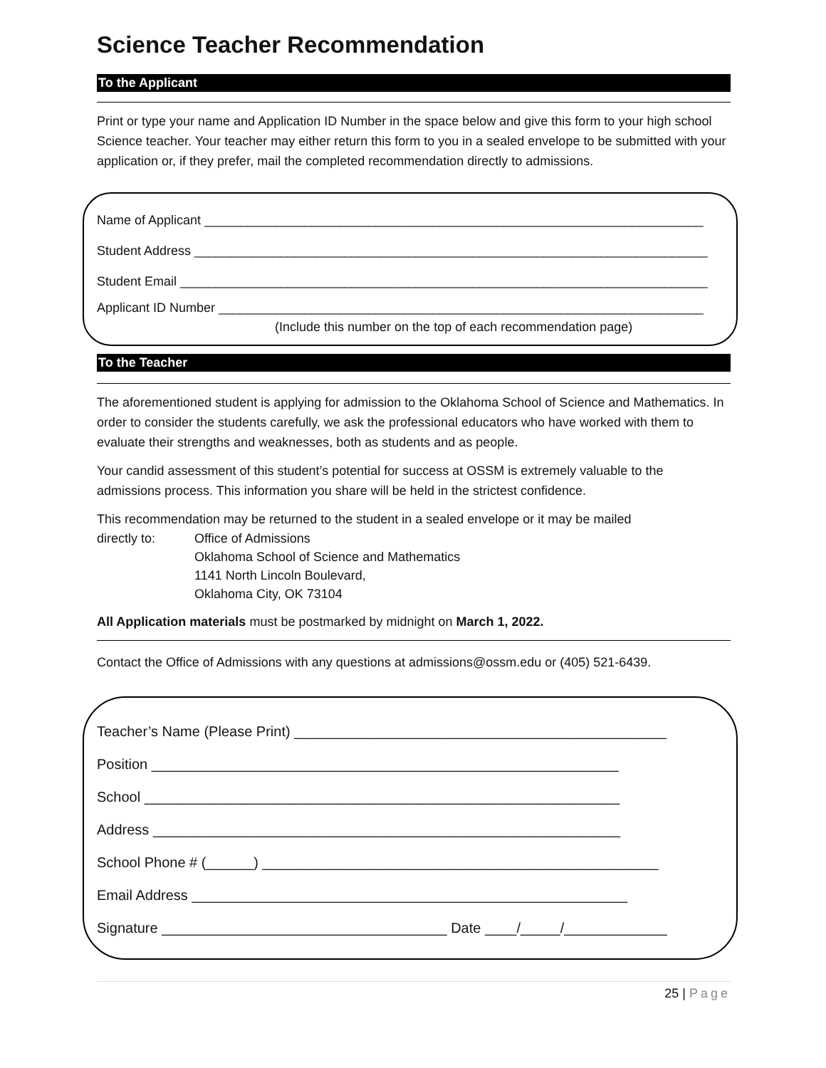Science Teacher Recommendation
To the Applicant
Print or type your name and Application ID Number in the space below and give this form to your high school Science teacher. Your teacher may either return this form to you in a sealed envelope to be submitted with your application or, if they prefer, mail the completed recommendation directly to admissions.
Name of Applicant ______________________________________________________________________
Student Address ________________________________________________________________________
Student Email __________________________________________________________________________
Applicant ID Number ____________________________________________________________________
(Include this number on the top of each recommendation page)
To the Teacher
The aforementioned student is applying for admission to the Oklahoma School of Science and Mathematics. In order to consider the students carefully, we ask the professional educators who have worked with them to evaluate their strengths and weaknesses, both as students and as people.
Your candid assessment of this student’s potential for success at OSSM is extremely valuable to the admissions process. This information you share will be held in the strictest confidence.
This recommendation may be returned to the student in a sealed envelope or it may be mailed
directly to: Office of Admissions
Oklahoma School of Science and Mathematics
1141 North Lincoln Boulevard,
Oklahoma City, OK 73104
All Application materials must be postmarked by midnight on March 1, 2022.
Contact the Office of Admissions with any questions at admissions@ossm.edu or (405) 521-6439.
Teacher’s Name (Please Print) _______________________________________________
Position ___________________________________________________________
School ____________________________________________________________
Address ___________________________________________________________
School Phone # (______) __________________________________________________
Email Address _______________________________________________________
Signature ____________________________________ Date ____/_____/_____________
25 | Page